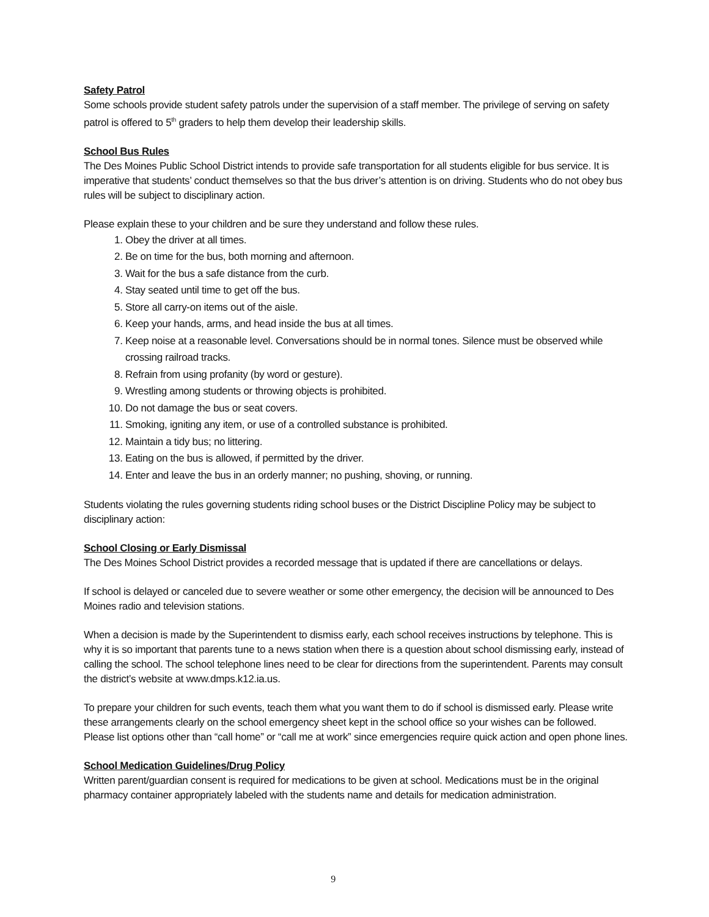Safety Patrol
Some schools provide student safety patrols under the supervision of a staff member. The privilege of serving on safety patrol is offered to 5<sup>th</sup> graders to help them develop their leadership skills.
School Bus Rules
The Des Moines Public School District intends to provide safe transportation for all students eligible for bus service. It is imperative that students’ conduct themselves so that the bus driver’s attention is on driving. Students who do not obey bus rules will be subject to disciplinary action.
Please explain these to your children and be sure they understand and follow these rules.
1. Obey the driver at all times.
2. Be on time for the bus, both morning and afternoon.
3. Wait for the bus a safe distance from the curb.
4. Stay seated until time to get off the bus.
5. Store all carry-on items out of the aisle.
6. Keep your hands, arms, and head inside the bus at all times.
7. Keep noise at a reasonable level. Conversations should be in normal tones. Silence must be observed while crossing railroad tracks.
8. Refrain from using profanity (by word or gesture).
9. Wrestling among students or throwing objects is prohibited.
10. Do not damage the bus or seat covers.
11. Smoking, igniting any item, or use of a controlled substance is prohibited.
12. Maintain a tidy bus; no littering.
13. Eating on the bus is allowed, if permitted by the driver.
14. Enter and leave the bus in an orderly manner; no pushing, shoving, or running.
Students violating the rules governing students riding school buses or the District Discipline Policy may be subject to disciplinary action:
School Closing or Early Dismissal
The Des Moines School District provides a recorded message that is updated if there are cancellations or delays.
If school is delayed or canceled due to severe weather or some other emergency, the decision will be announced to Des Moines radio and television stations.
When a decision is made by the Superintendent to dismiss early, each school receives instructions by telephone. This is why it is so important that parents tune to a news station when there is a question about school dismissing early, instead of calling the school. The school telephone lines need to be clear for directions from the superintendent. Parents may consult the district’s website at www.dmps.k12.ia.us.
To prepare your children for such events, teach them what you want them to do if school is dismissed early. Please write these arrangements clearly on the school emergency sheet kept in the school office so your wishes can be followed. Please list options other than “call home” or “call me at work” since emergencies require quick action and open phone lines.
School Medication Guidelines/Drug Policy
Written parent/guardian consent is required for medications to be given at school. Medications must be in the original pharmacy container appropriately labeled with the students name and details for medication administration.
9